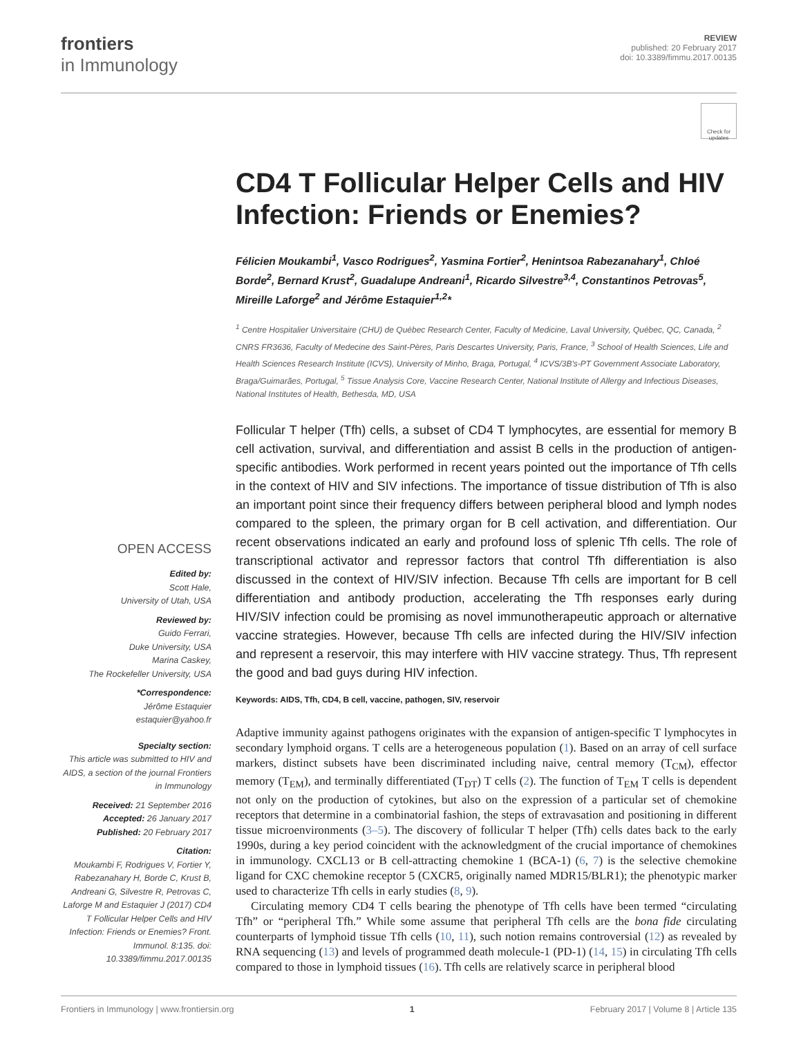frontiers
in Immunology
REVIEW
published: 20 February 2017
doi: 10.3389/fimmu.2017.00135
Check for updates
CD4 T Follicular Helper Cells and HIV Infection: Friends or Enemies?
Félicien Moukambi<sup>1</sup>, Vasco Rodrigues<sup>2</sup>, Yasmina Fortier<sup>2</sup>, Henintsoa Rabezanahary<sup>1</sup>, Chloé Borde<sup>2</sup>, Bernard Krust<sup>2</sup>, Guadalupe Andreani<sup>1</sup>, Ricardo Silvestre<sup>3,4</sup>, Constantinos Petrovas<sup>5</sup>, Mireille Laforge<sup>2</sup> and Jérôme Estaquier<sup>1,2</sup>*
<sup>1</sup> Centre Hospitalier Universitaire (CHU) de Québec Research Center, Faculty of Medicine, Laval University, Québec, QC, Canada, <sup>2</sup> CNRS FR3636, Faculty of Medecine des Saint-Pères, Paris Descartes University, Paris, France, <sup>3</sup> School of Health Sciences, Life and Health Sciences Research Institute (ICVS), University of Minho, Braga, Portugal, <sup>4</sup> ICVS/3B's-PT Government Associate Laboratory, Braga/Guimarães, Portugal, <sup>5</sup> Tissue Analysis Core, Vaccine Research Center, National Institute of Allergy and Infectious Diseases, National Institutes of Health, Bethesda, MD, USA
OPEN ACCESS
Edited by:
Scott Hale,
University of Utah, USA
Reviewed by:
Guido Ferrari,
Duke University, USA
Marina Caskey,
The Rockefeller University, USA
*Correspondence:
Jérôme Estaquier
estaquier@yahoo.fr
Specialty section:
This article was submitted to HIV and AIDS, a section of the journal Frontiers in Immunology
Received: 21 September 2016
Accepted: 26 January 2017
Published: 20 February 2017
Citation:
Moukambi F, Rodrigues V, Fortier Y, Rabezanahary H, Borde C, Krust B, Andreani G, Silvestre R, Petrovas C, Laforge M and Estaquier J (2017) CD4 T Follicular Helper Cells and HIV Infection: Friends or Enemies? Front. Immunol. 8:135. doi: 10.3389/fimmu.2017.00135
Follicular T helper (Tfh) cells, a subset of CD4 T lymphocytes, are essential for memory B cell activation, survival, and differentiation and assist B cells in the production of antigen-specific antibodies. Work performed in recent years pointed out the importance of Tfh cells in the context of HIV and SIV infections. The importance of tissue distribution of Tfh is also an important point since their frequency differs between peripheral blood and lymph nodes compared to the spleen, the primary organ for B cell activation, and differentiation. Our recent observations indicated an early and profound loss of splenic Tfh cells. The role of transcriptional activator and repressor factors that control Tfh differentiation is also discussed in the context of HIV/SIV infection. Because Tfh cells are important for B cell differentiation and antibody production, accelerating the Tfh responses early during HIV/SIV infection could be promising as novel immunotherapeutic approach or alternative vaccine strategies. However, because Tfh cells are infected during the HIV/SIV infection and represent a reservoir, this may interfere with HIV vaccine strategy. Thus, Tfh represent the good and bad guys during HIV infection.
Keywords: AIDS, Tfh, CD4, B cell, vaccine, pathogen, SIV, reservoir
Adaptive immunity against pathogens originates with the expansion of antigen-specific T lymphocytes in secondary lymphoid organs. T cells are a heterogeneous population (1). Based on an array of cell surface markers, distinct subsets have been discriminated including naive, central memory (T<sub>CM</sub>), effector memory (T<sub>EM</sub>), and terminally differentiated (T<sub>DT</sub>) T cells (2). The function of T<sub>EM</sub> T cells is dependent not only on the production of cytokines, but also on the expression of a particular set of chemokine receptors that determine in a combinatorial fashion, the steps of extravasation and positioning in different tissue microenvironments (3–5). The discovery of follicular T helper (Tfh) cells dates back to the early 1990s, during a key period coincident with the acknowledgment of the crucial importance of chemokines in immunology. CXCL13 or B cell-attracting chemokine 1 (BCA-1) (6, 7) is the selective chemokine ligand for CXC chemokine receptor 5 (CXCR5, originally named MDR15/BLR1); the phenotypic marker used to characterize Tfh cells in early studies (8, 9).
Circulating memory CD4 T cells bearing the phenotype of Tfh cells have been termed “circulating Tfh” or “peripheral Tfh.” While some assume that peripheral Tfh cells are the bona fide circulating counterparts of lymphoid tissue Tfh cells (10, 11), such notion remains controversial (12) as revealed by RNA sequencing (13) and levels of programmed death molecule-1 (PD-1) (14, 15) in circulating Tfh cells compared to those in lymphoid tissues (16). Tfh cells are relatively scarce in peripheral blood
Frontiers in Immunology | www.frontiersin.org 1 February 2017 | Volume 8 | Article 135